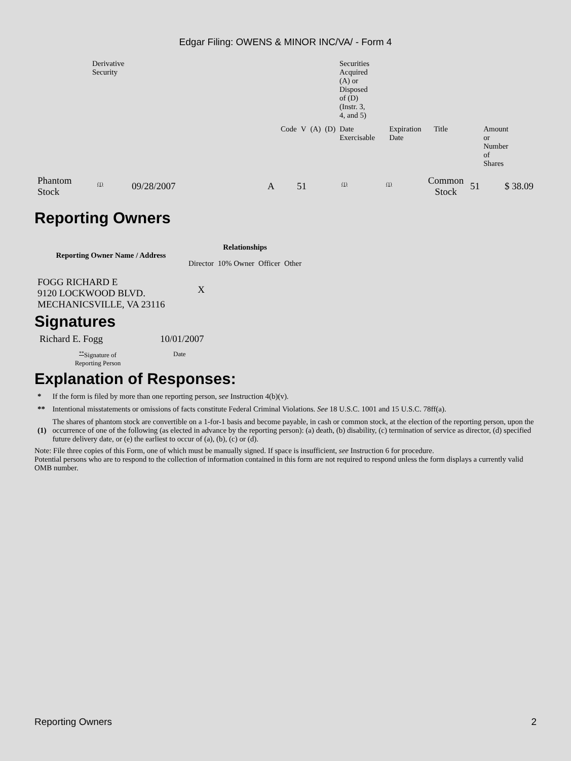Edgar Filing: OWENS & MINOR INC/VA/ - Form 4
| | Derivative Security | Securities Acquired (A) or Disposed of (D) (Instr. 3, 4, and 5) |
| Code | V | (A) | (D) | Date Exercisable | Expiration Date | Title | Amount or Number of Shares |
| Phantom Stock | <sup>(1)</sup> | 09/28/2007 | A | 51 | <sup>(1)</sup> | <sup>(1)</sup> | Common Stock | 51 | $ 38.09 |
Reporting Owners
| Reporting Owner Name / Address | Relationships | | | |
| --- | --- | --- | --- | --- |
| | Director | 10% Owner | Officer | Other |
| FOGG RICHARD E 9120 LOCKWOOD BLVD. MECHANICSVILLE, VA 23116 | X | | | |
Signatures
| Richard E. Fogg | 10/01/2007 |
| <sup>**</sup> Signature of Reporting Person | Date |
Explanation of Responses:
| * | If the form is filed by more than one reporting person, see Instruction 4(b)(v). |
| ** | Intentional misstatements or omissions of facts constitute Federal Criminal Violations. See 18 U.S.C. 1001 and 15 U.S.C. 78ff(a). |
| (1) | The shares of phantom stock are convertible on a 1-for-1 basis and become payable, in cash or common stock, at the election of the reporting person, upon the occurrence of one of the following (as elected in advance by the reporting person): (a) death, (b) disability, (c) termination of service as director, (d) specified future delivery date, or (e) the earliest to occur of (a), (b), (c) or (d). |
Note: File three copies of this Form, one of which must be manually signed. If space is insufficient, see Instruction 6 for procedure.
Potential persons who are to respond to the collection of information contained in this form are not required to respond unless the form displays a currently valid OMB number.
Reporting Owners 2